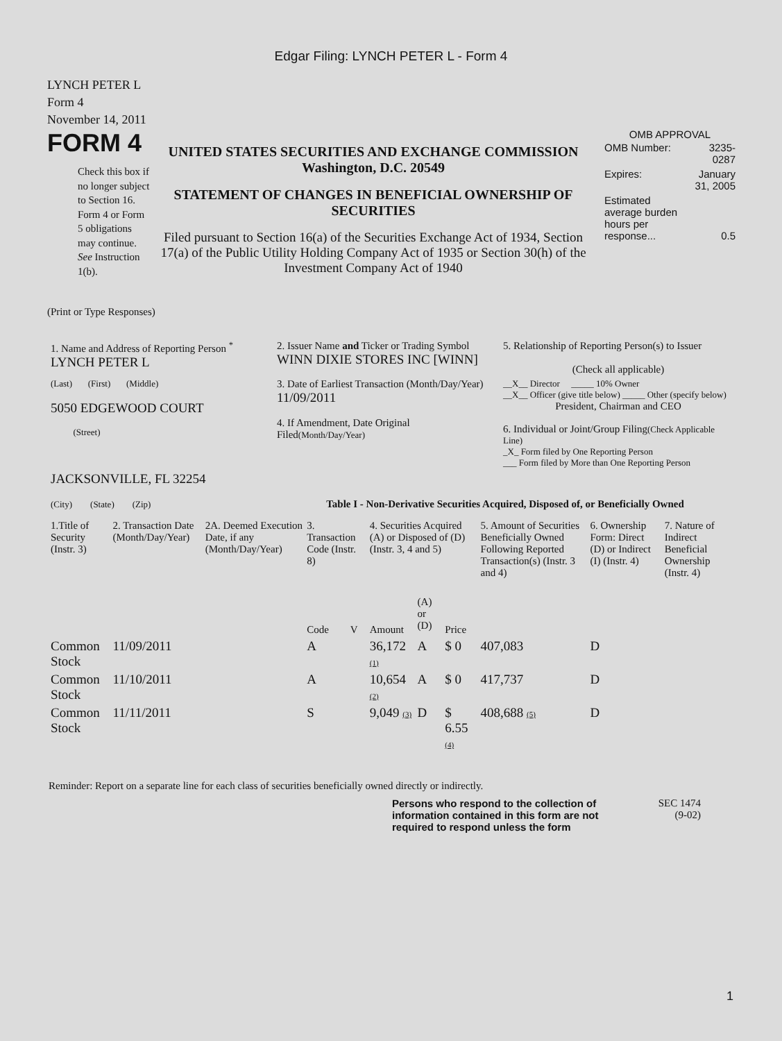Edgar Filing: LYNCH PETER L - Form 4
LYNCH PETER L
Form 4
November 14, 2011
FORM 4
Check this box if no longer subject to Section 16. Form 4 or Form 5 obligations may continue. See Instruction 1(b).
UNITED STATES SECURITIES AND EXCHANGE COMMISSION
Washington, D.C. 20549
STATEMENT OF CHANGES IN BENEFICIAL OWNERSHIP OF SECURITIES
Filed pursuant to Section 16(a) of the Securities Exchange Act of 1934, Section 17(a) of the Public Utility Holding Company Act of 1935 or Section 30(h) of the Investment Company Act of 1940
OMB APPROVAL
| OMB Number: | 3235-0287 |
| Expires: | January 31, 2005 |
| Estimated average burden hours per response... | 0.5 |
(Print or Type Responses)
| 1. Name and Address of Reporting Person <sup>*</sup> LYNCH PETER L | 2. Issuer Name and Ticker or Trading Symbol WINN DIXIE STORES INC [WINN] | 5. Relationship of Reporting Person(s) to Issuer (Check all applicable) |
| (Last) (First) (Middle) 5050 EDGEWOOD COURT (Street) | 3. Date of Earliest Transaction (Month/Day/Year) 11/09/2011 4. If Amendment, Date Original Filed (Month/Day/Year) | __X__ Director _____ 10% Owner __X__ Officer (give title below) _____ Other (specify below) President, Chairman and CEO 6. Individual or Joint/Group Filing (Check Applicable Line) _X_ Form filed by One Reporting Person ___ Form filed by More than One Reporting Person |
| JACKSONVILLE, FL 32254 (City) (State) (Zip) | Table I - Non-Derivative Securities Acquired, Disposed of, or Beneficially Owned | |
| 1.Title of Security (Instr. 3) | 2. Transaction Date (Month/Day/Year) | 2A. Deemed Execution Date, if any (Month/Day/Year) | 3. Transaction Code (Instr. 8) | | 4. Securities Acquired (A) or Disposed of (D) (Instr. 3, 4 and 5) | | | 5. Amount of Securities Beneficially Owned Following Reported Transaction(s) (Instr. 3 and 4) | 6. Ownership Form: Direct (D) or Indirect (I) (Instr. 4) | 7. Nature of Indirect Beneficial Ownership (Instr. 4) |
| --- | --- | --- | --- | --- | --- | --- | --- | --- | --- | --- |
| | | | Code | V | Amount | (A) or (D) | Price | | | |
| Common Stock | 11/09/2011 | | A | | 36,172 (1) | A | $ 0 | 407,083 | D | |
| Common Stock | 11/10/2011 | | A | | 10,654 (2) | A | $ 0 | 417,737 | D | |
| Common Stock | 11/11/2011 | | S | | 9,049 (3) | D | $ 6.55 (4) | 408,688 (5) | D | |
Reminder: Report on a separate line for each class of securities beneficially owned directly or indirectly.
Persons who respond to the collection of information contained in this form are not required to respond unless the form
SEC 1474
(9-02)
1